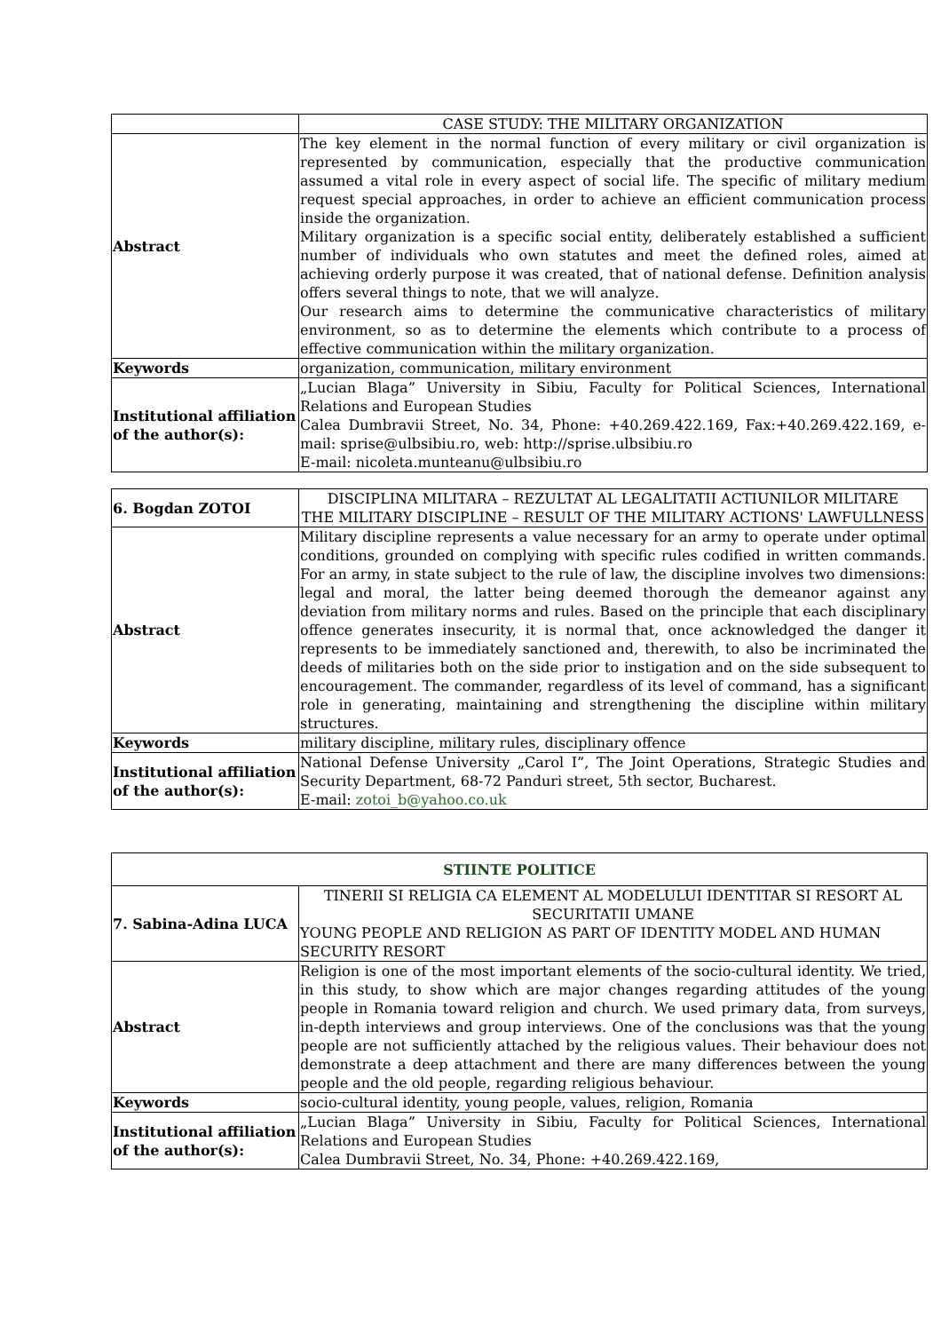| | CASE STUDY: THE MILITARY ORGANIZATION |
| Abstract | The key element in the normal function of every military or civil organization is represented by communication, especially that the productive communication assumed a vital role in every aspect of social life. The specific of military medium request special approaches, in order to achieve an efficient communication process inside the organization. Military organization is a specific social entity, deliberately established a sufficient number of individuals who own statutes and meet the defined roles, aimed at achieving orderly purpose it was created, that of national defense. Definition analysis offers several things to note, that we will analyze. Our research aims to determine the communicative characteristics of military environment, so as to determine the elements which contribute to a process of effective communication within the military organization. |
| Keywords | organization, communication, military environment |
| Institutional affiliation of the author(s): | „Lucian Blaga” University in Sibiu, Faculty for Political Sciences, International Relations and European Studies Calea Dumbravii Street, No. 34, Phone: +40.269.422.169, Fax:+40.269.422.169, e-mail: sprise@ulbsibiu.ro, web: http://sprise.ulbsibiu.ro E-mail: nicoleta.munteanu@ulbsibiu.ro |
| 6. Bogdan ZOTOI | DISCIPLINA MILITARA – REZULTAT AL LEGALITATII ACTIUNILOR MILITARE THE MILITARY DISCIPLINE – RESULT OF THE MILITARY ACTIONS' LAWFULLNESS |
| Abstract | Military discipline represents a value necessary for an army to operate under optimal conditions, grounded on complying with specific rules codified in written commands. For an army, in state subject to the rule of law, the discipline involves two dimensions: legal and moral, the latter being deemed thorough the demeanor against any deviation from military norms and rules. Based on the principle that each disciplinary offence generates insecurity, it is normal that, once acknowledged the danger it represents to be immediately sanctioned and, therewith, to also be incriminated the deeds of militaries both on the side prior to instigation and on the side subsequent to encouragement. The commander, regardless of its level of command, has a significant role in generating, maintaining and strengthening the discipline within military structures. |
| Keywords | military discipline, military rules, disciplinary offence |
| Institutional affiliation of the author(s): | National Defense University „Carol I”, The Joint Operations, Strategic Studies and Security Department, 68-72 Panduri street, 5th sector, Bucharest. E-mail: zotoi_b@yahoo.co.uk |
| STIINTE POLITICE | |
| 7. Sabina-Adina LUCA | TINERII SI RELIGIA CA ELEMENT AL MODELULUI IDENTITAR SI RESORT AL SECURITATII UMANE YOUNG PEOPLE AND RELIGION AS PART OF IDENTITY MODEL AND HUMAN SECURITY RESORT |
| Abstract | Religion is one of the most important elements of the socio-cultural identity. We tried, in this study, to show which are major changes regarding attitudes of the young people in Romania toward religion and church. We used primary data, from surveys, in-depth interviews and group interviews. One of the conclusions was that the young people are not sufficiently attached by the religious values. Their behaviour does not demonstrate a deep attachment and there are many differences between the young people and the old people, regarding religious behaviour. |
| Keywords | socio-cultural identity, young people, values, religion, Romania |
| Institutional affiliation of the author(s): | „Lucian Blaga” University in Sibiu, Faculty for Political Sciences, International Relations and European Studies Calea Dumbravii Street, No. 34, Phone: +40.269.422.169, |